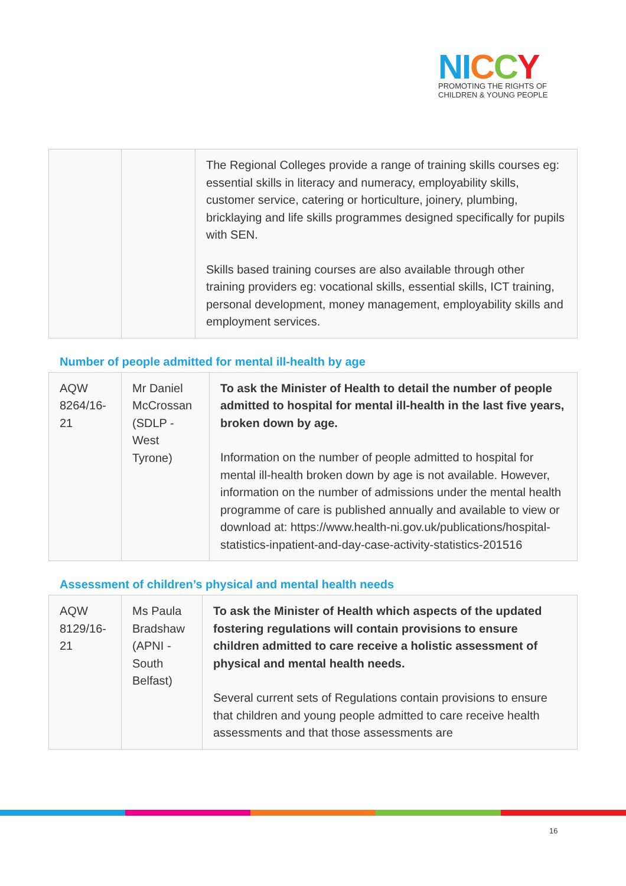NI CCY
PROMOTING THE RIGHTS OF
CHILDREN & YOUNG PEOPLE
| | | The Regional Colleges provide a range of training skills courses eg: essential skills in literacy and numeracy, employability skills, customer service, catering or horticulture, joinery, plumbing, bricklaying and life skills programmes designed specifically for pupils with SEN. Skills based training courses are also available through other training providers eg: vocational skills, essential skills, ICT training, personal development, money management, employability skills and employment services. |
Number of people admitted for mental ill-health by age
| AQW 8264/16-21 | Mr Daniel McCrossan (SDLP - West Tyrone) | To ask the Minister of Health to detail the number of people admitted to hospital for mental ill-health in the last five years, broken down by age. Information on the number of people admitted to hospital for mental ill-health broken down by age is not available. However, information on the number of admissions under the mental health programme of care is published annually and available to view or download at: https://www.health-ni.gov.uk/publications/hospital-statistics-inpatient-and-day-case-activity-statistics-201516 |
Assessment of children’s physical and mental health needs
| AQW 8129/16-21 | Ms Paula Bradshaw (APNI - South Belfast) | To ask the Minister of Health which aspects of the updated fostering regulations will contain provisions to ensure children admitted to care receive a holistic assessment of physical and mental health needs. Several current sets of Regulations contain provisions to ensure that children and young people admitted to care receive health assessments and that those assessments are |
16